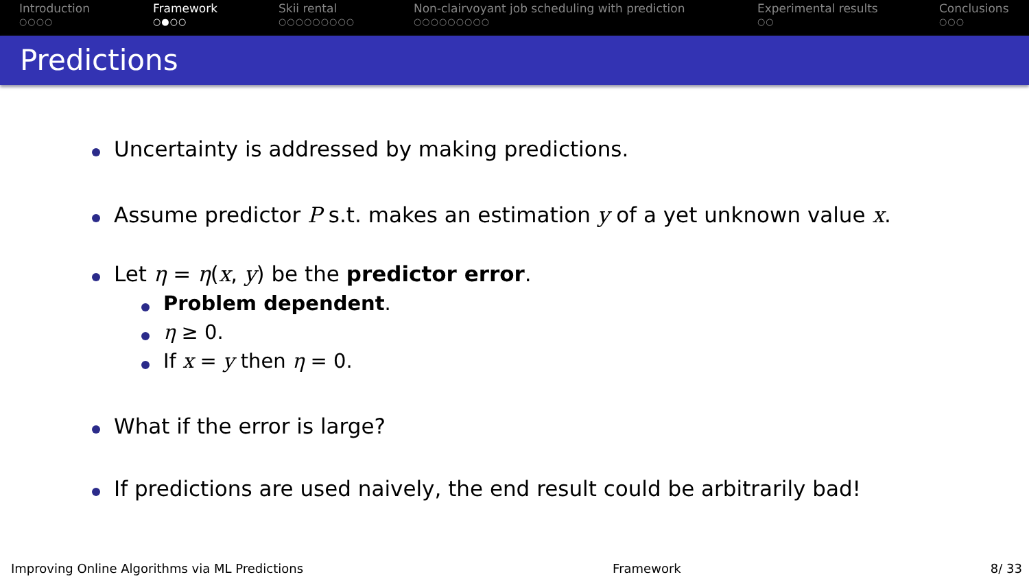Introduction
○○○○
Framework
○●○○
Skii rental
○○○○○○○○○
Non-clairvoyant job scheduling with prediction
○○○○○○○○○
Experimental results
○○
Conclusions
○○○
Predictions
Uncertainty is addressed by making predictions.
Assume predictor P s.t. makes an estimation y of a yet unknown value x.
Let η = η(x, y) be the predictor error.
Problem dependent.
η ≥ 0.
If x = y then η = 0.
What if the error is large?
If predictions are used naively, the end result could be arbitrarily bad!
Improving Online Algorithms via ML Predictions Framework 8/ 33